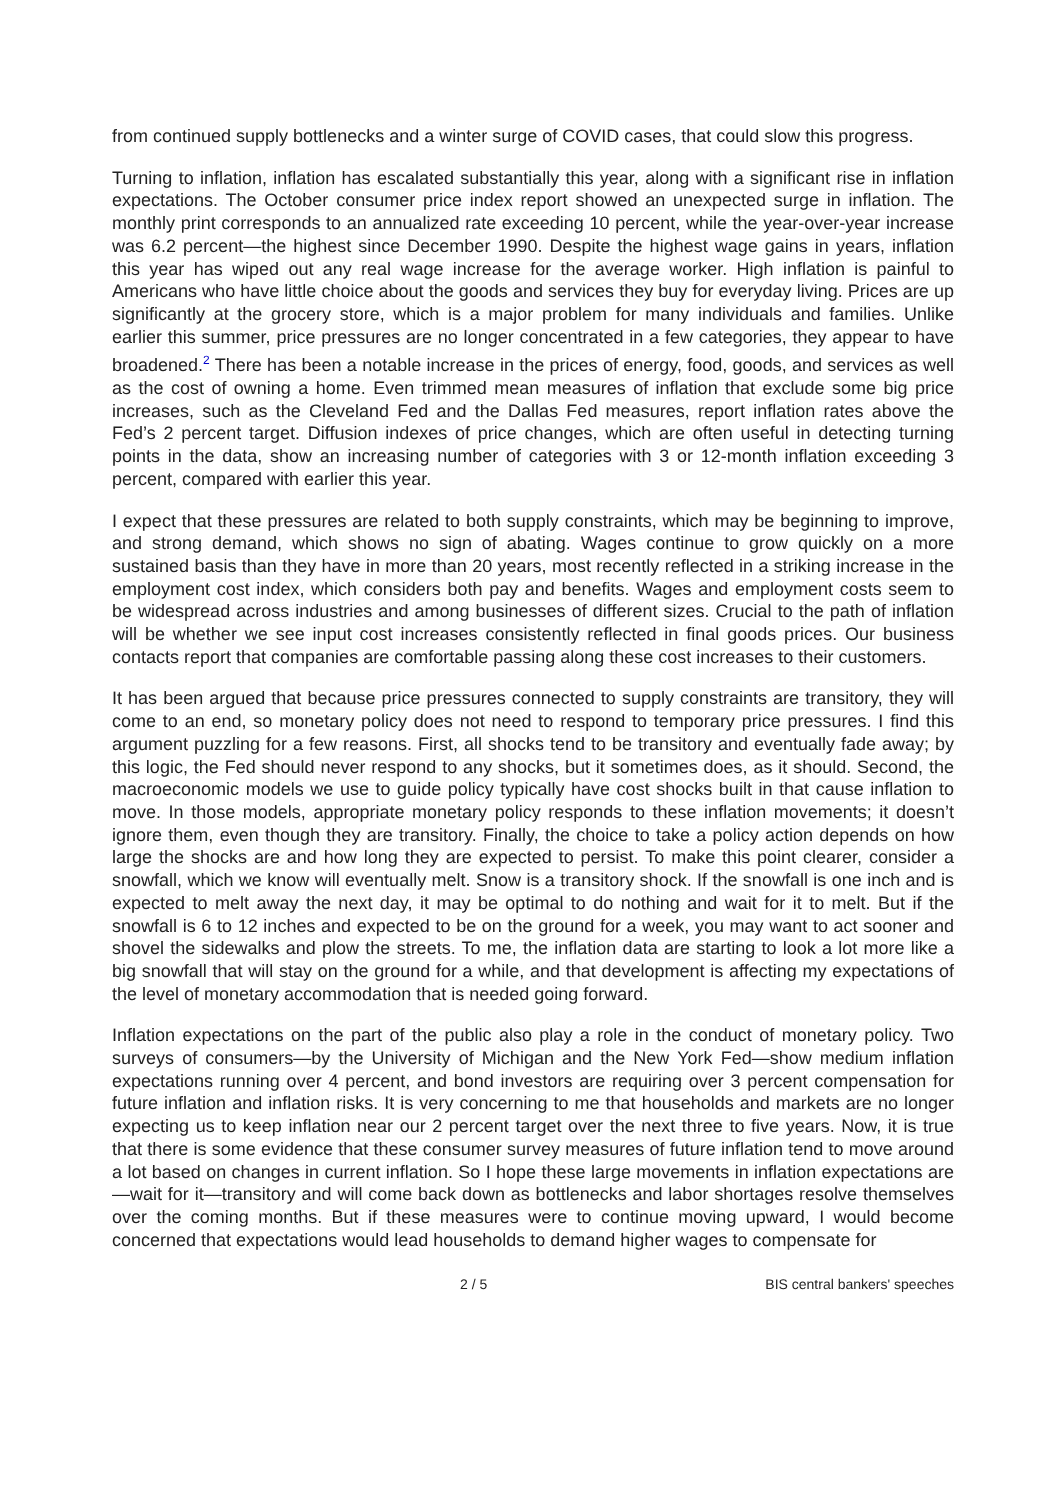from continued supply bottlenecks and a winter surge of COVID cases, that could slow this progress.
Turning to inflation, inflation has escalated substantially this year, along with a significant rise in inflation expectations. The October consumer price index report showed an unexpected surge in inflation. The monthly print corresponds to an annualized rate exceeding 10 percent, while the year-over-year increase was 6.2 percent—the highest since December 1990. Despite the highest wage gains in years, inflation this year has wiped out any real wage increase for the average worker. High inflation is painful to Americans who have little choice about the goods and services they buy for everyday living. Prices are up significantly at the grocery store, which is a major problem for many individuals and families. Unlike earlier this summer, price pressures are no longer concentrated in a few categories, they appear to have broadened.<sup>2</sup> There has been a notable increase in the prices of energy, food, goods, and services as well as the cost of owning a home. Even trimmed mean measures of inflation that exclude some big price increases, such as the Cleveland Fed and the Dallas Fed measures, report inflation rates above the Fed’s 2 percent target. Diffusion indexes of price changes, which are often useful in detecting turning points in the data, show an increasing number of categories with 3 or 12-month inflation exceeding 3 percent, compared with earlier this year.
I expect that these pressures are related to both supply constraints, which may be beginning to improve, and strong demand, which shows no sign of abating. Wages continue to grow quickly on a more sustained basis than they have in more than 20 years, most recently reflected in a striking increase in the employment cost index, which considers both pay and benefits. Wages and employment costs seem to be widespread across industries and among businesses of different sizes. Crucial to the path of inflation will be whether we see input cost increases consistently reflected in final goods prices. Our business contacts report that companies are comfortable passing along these cost increases to their customers.
It has been argued that because price pressures connected to supply constraints are transitory, they will come to an end, so monetary policy does not need to respond to temporary price pressures. I find this argument puzzling for a few reasons. First, all shocks tend to be transitory and eventually fade away; by this logic, the Fed should never respond to any shocks, but it sometimes does, as it should. Second, the macroeconomic models we use to guide policy typically have cost shocks built in that cause inflation to move. In those models, appropriate monetary policy responds to these inflation movements; it doesn’t ignore them, even though they are transitory. Finally, the choice to take a policy action depends on how large the shocks are and how long they are expected to persist. To make this point clearer, consider a snowfall, which we know will eventually melt. Snow is a transitory shock. If the snowfall is one inch and is expected to melt away the next day, it may be optimal to do nothing and wait for it to melt. But if the snowfall is 6 to 12 inches and expected to be on the ground for a week, you may want to act sooner and shovel the sidewalks and plow the streets. To me, the inflation data are starting to look a lot more like a big snowfall that will stay on the ground for a while, and that development is affecting my expectations of the level of monetary accommodation that is needed going forward.
Inflation expectations on the part of the public also play a role in the conduct of monetary policy. Two surveys of consumers—by the University of Michigan and the New York Fed—show medium inflation expectations running over 4 percent, and bond investors are requiring over 3 percent compensation for future inflation and inflation risks. It is very concerning to me that households and markets are no longer expecting us to keep inflation near our 2 percent target over the next three to five years. Now, it is true that there is some evidence that these consumer survey measures of future inflation tend to move around a lot based on changes in current inflation. So I hope these large movements in inflation expectations are—wait for it—transitory and will come back down as bottlenecks and labor shortages resolve themselves over the coming months. But if these measures were to continue moving upward, I would become concerned that expectations would lead households to demand higher wages to compensate for
2 / 5 BIS central bankers' speeches